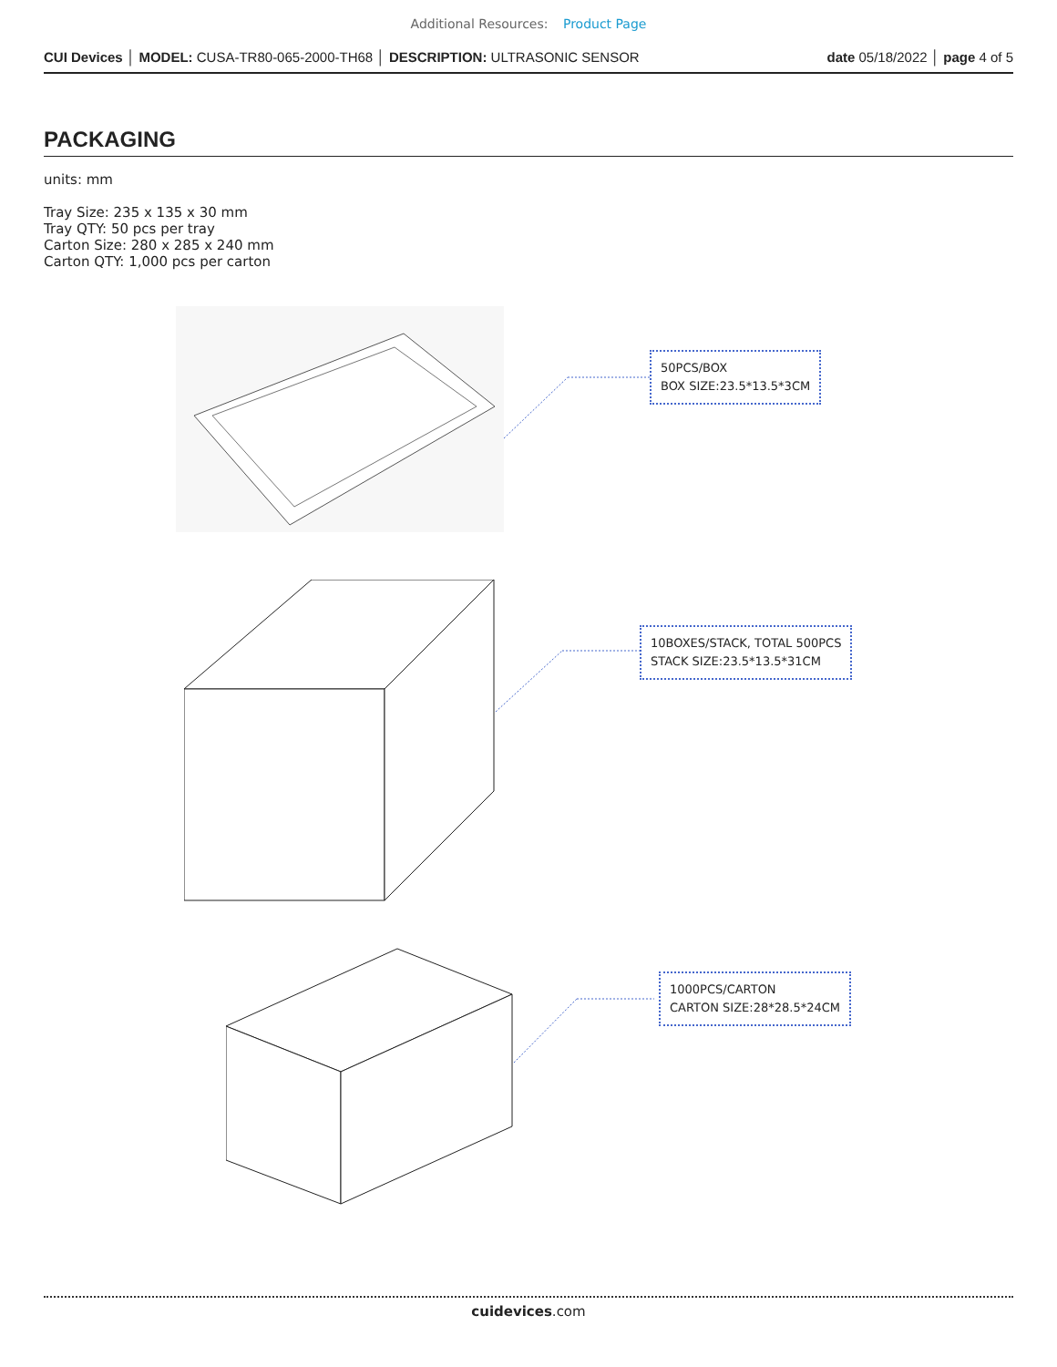Additional Resources: Product Page
CUI Devices │ MODEL: CUSA-TR80-065-2000-TH68 │ DESCRIPTION: ULTRASONIC SENSOR
date 05/18/2022 │ page 4 of 5
PACKAGING
units: mm
Tray Size: 235 x 135 x 30 mm
Tray QTY: 50 pcs per tray
Carton Size: 280 x 285 x 240 mm
Carton QTY: 1,000 pcs per carton
50PCS/BOX
BOX SIZE:23.5*13.5*3CM
10BOXES/STACK, TOTAL 500PCS
STACK SIZE:23.5*13.5*31CM
1000PCS/CARTON
CARTON SIZE:28*28.5*24CM
cuidevices.com